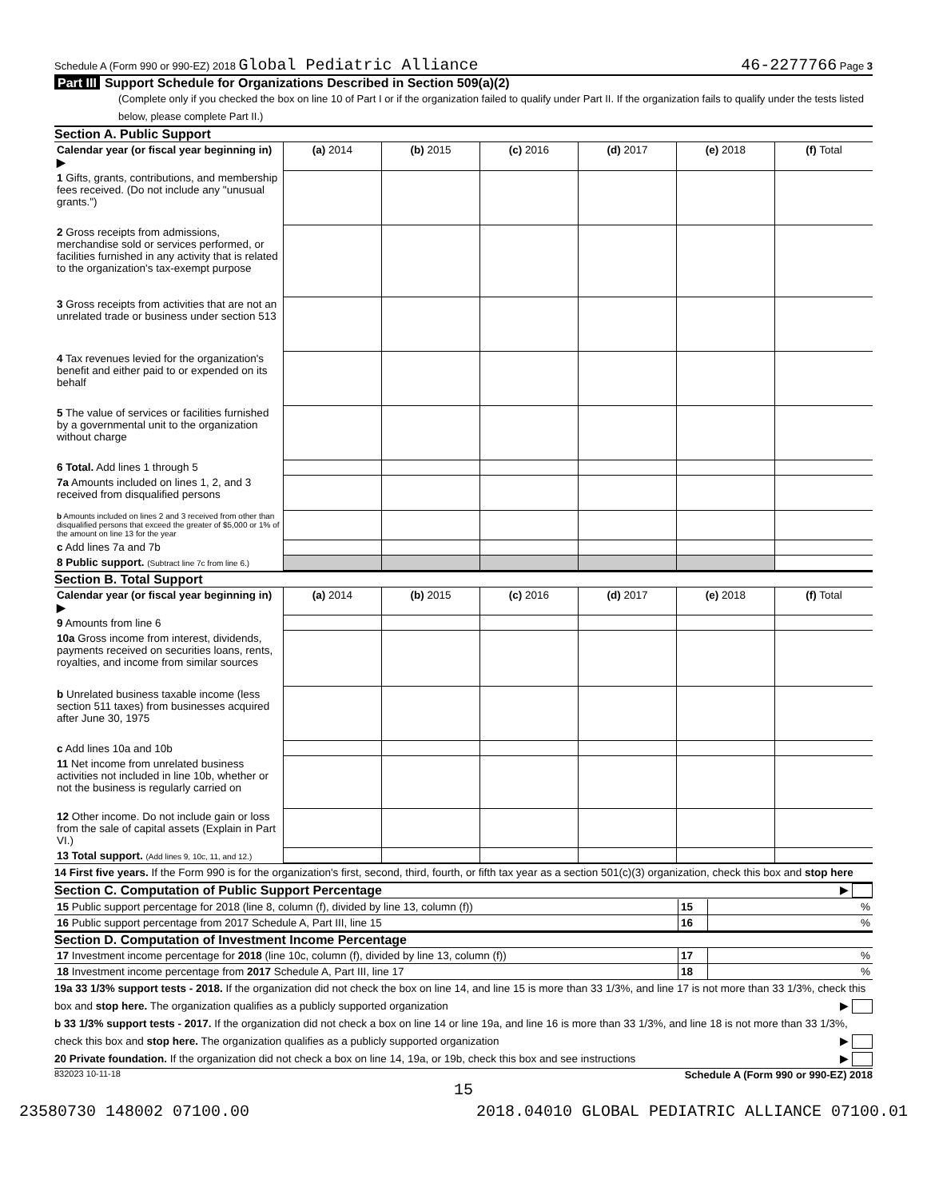Schedule A (Form 990 or 990-EZ) 2018 Global Pediatric Alliance
46-2277766 Page 3
Part III Support Schedule for Organizations Described in Section 509(a)(2)
(Complete only if you checked the box on line 10 of Part I or if the organization failed to qualify under Part II. If the organization fails to qualify under the tests listed below, please complete Part II.)
Section A. Public Support
| Calendar year (or fiscal year beginning in) ▶ | (a) 2014 | (b) 2015 | (c) 2016 | (d) 2017 | (e) 2018 | (f) Total |
| 1 Gifts, grants, contributions, and membership fees received. (Do not include any "unusual grants.") | | | | | | |
| 2 Gross receipts from admissions, merchandise sold or services performed, or facilities furnished in any activity that is related to the organization's tax-exempt purpose | | | | | | |
| 3 Gross receipts from activities that are not an unrelated trade or business under section 513 | | | | | | |
| 4 Tax revenues levied for the organization's benefit and either paid to or expended on its behalf | | | | | | |
| 5 The value of services or facilities furnished by a governmental unit to the organization without charge | | | | | | |
| 6 Total. Add lines 1 through 5 | | | | | | |
| 7a Amounts included on lines 1, 2, and 3 received from disqualified persons | | | | | | |
| b Amounts included on lines 2 and 3 received from other than disqualified persons that exceed the greater of $5,000 or 1% of the amount on line 13 for the year | | | | | | |
| c Add lines 7a and 7b | | | | | | |
| 8 Public support. (Subtract line 7c from line 6.) | | | | | | |
Section B. Total Support
| Calendar year (or fiscal year beginning in) ▶ | (a) 2014 | (b) 2015 | (c) 2016 | (d) 2017 | (e) 2018 | (f) Total |
| 9 Amounts from line 6 | | | | | | |
| 10a Gross income from interest, dividends, payments received on securities loans, rents, royalties, and income from similar sources | | | | | | |
| b Unrelated business taxable income (less section 511 taxes) from businesses acquired after June 30, 1975 | | | | | | |
| c Add lines 10a and 10b | | | | | | |
| 11 Net income from unrelated business activities not included in line 10b, whether or not the business is regularly carried on | | | | | | |
| 12 Other income. Do not include gain or loss from the sale of capital assets (Explain in Part VI.) | | | | | | |
| 13 Total support. (Add lines 9, 10c, 11, and 12.) | | | | | | |
14 First five years. If the Form 990 is for the organization's first, second, third, fourth, or fifth tax year as a section 501(c)(3) organization, check this box and stop here ▶
Section C. Computation of Public Support Percentage
| 15 Public support percentage for 2018 (line 8, column (f), divided by line 13, column (f)) | 15 | % |
| 16 Public support percentage from 2017 Schedule A, Part III, line 15 | 16 | % |
Section D. Computation of Investment Income Percentage
| 17 Investment income percentage for 2018 (line 10c, column (f), divided by line 13, column (f)) | 17 | % |
| 18 Investment income percentage from 2017 Schedule A, Part III, line 17 | 18 | % |
19a 33 1/3% support tests - 2018. If the organization did not check the box on line 14, and line 15 is more than 33 1/3%, and line 17 is not more than 33 1/3%, check this box and stop here. The organization qualifies as a publicly supported organization ▶
b 33 1/3% support tests - 2017. If the organization did not check a box on line 14 or line 19a, and line 16 is more than 33 1/3%, and line 18 is not more than 33 1/3%, check this box and stop here. The organization qualifies as a publicly supported organization ▶
20 Private foundation. If the organization did not check a box on line 14, 19a, or 19b, check this box and see instructions ▶
832023 10-11-18 Schedule A (Form 990 or 990-EZ) 2018
15
23580730 148002 07100.00 2018.04010 GLOBAL PEDIATRIC ALLIANCE 07100.01